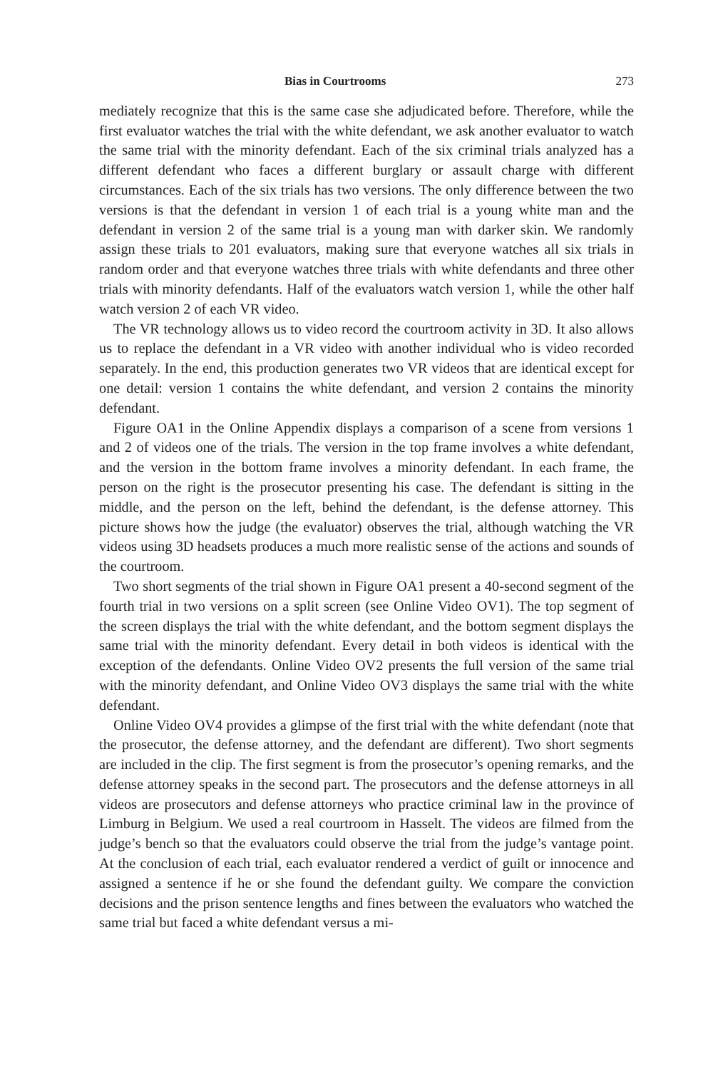Bias in Courtrooms 273
mediately recognize that this is the same case she adjudicated before. Therefore, while the first evaluator watches the trial with the white defendant, we ask another evaluator to watch the same trial with the minority defendant. Each of the six criminal trials analyzed has a different defendant who faces a different burglary or assault charge with different circumstances. Each of the six trials has two versions. The only difference between the two versions is that the defendant in version 1 of each trial is a young white man and the defendant in version 2 of the same trial is a young man with darker skin. We randomly assign these trials to 201 evaluators, making sure that everyone watches all six trials in random order and that everyone watches three trials with white defendants and three other trials with minority defendants. Half of the evaluators watch version 1, while the other half watch version 2 of each VR video.
The VR technology allows us to video record the courtroom activity in 3D. It also allows us to replace the defendant in a VR video with another individual who is video recorded separately. In the end, this production generates two VR videos that are identical except for one detail: version 1 contains the white defendant, and version 2 contains the minority defendant.
Figure OA1 in the Online Appendix displays a comparison of a scene from versions 1 and 2 of videos one of the trials. The version in the top frame involves a white defendant, and the version in the bottom frame involves a minority defendant. In each frame, the person on the right is the prosecutor presenting his case. The defendant is sitting in the middle, and the person on the left, behind the defendant, is the defense attorney. This picture shows how the judge (the evaluator) observes the trial, although watching the VR videos using 3D headsets produces a much more realistic sense of the actions and sounds of the courtroom.
Two short segments of the trial shown in Figure OA1 present a 40-second segment of the fourth trial in two versions on a split screen (see Online Video OV1). The top segment of the screen displays the trial with the white defendant, and the bottom segment displays the same trial with the minority defendant. Every detail in both videos is identical with the exception of the defendants. Online Video OV2 presents the full version of the same trial with the minority defendant, and Online Video OV3 displays the same trial with the white defendant.
Online Video OV4 provides a glimpse of the first trial with the white defendant (note that the prosecutor, the defense attorney, and the defendant are different). Two short segments are included in the clip. The first segment is from the prosecutor’s opening remarks, and the defense attorney speaks in the second part. The prosecutors and the defense attorneys in all videos are prosecutors and defense attorneys who practice criminal law in the province of Limburg in Belgium. We used a real courtroom in Hasselt. The videos are filmed from the judge’s bench so that the evaluators could observe the trial from the judge’s vantage point. At the conclusion of each trial, each evaluator rendered a verdict of guilt or innocence and assigned a sentence if he or she found the defendant guilty. We compare the conviction decisions and the prison sentence lengths and fines between the evaluators who watched the same trial but faced a white defendant versus a mi-